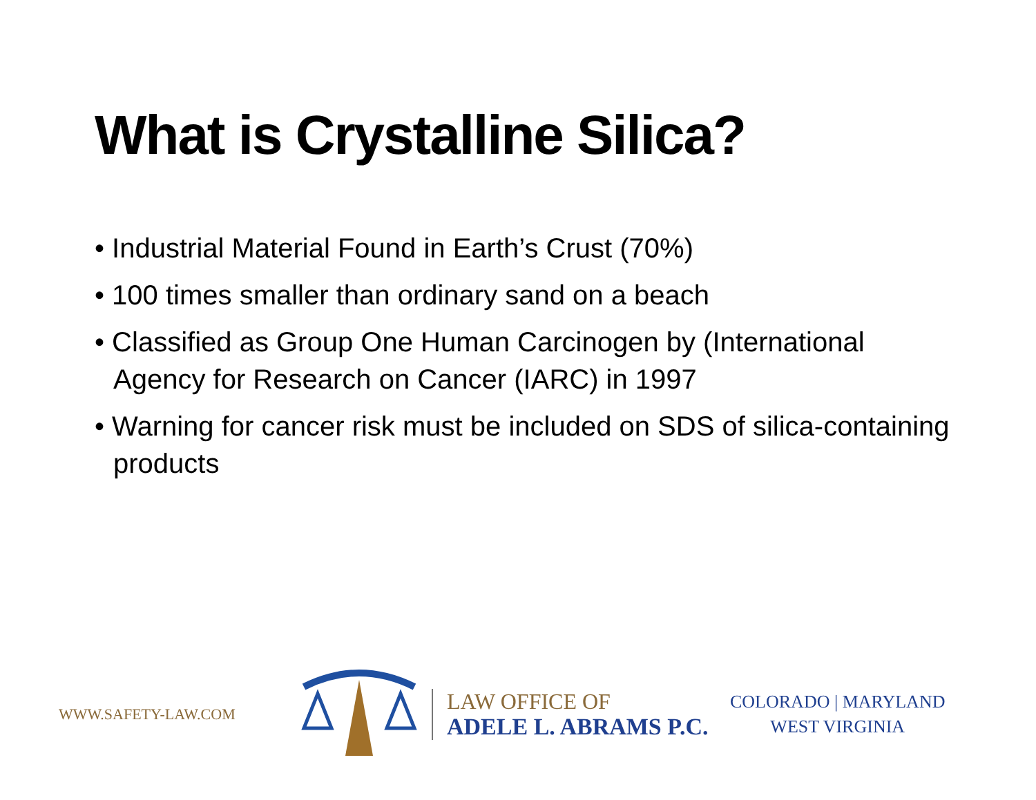What is Crystalline Silica?
• Industrial Material Found in Earth’s Crust (70%)
• 100 times smaller than ordinary sand on a beach
• Classified as Group One Human Carcinogen by (International Agency for Research on Cancer (IARC) in 1997
• Warning for cancer risk must be included on SDS of silica-containing products
WWW.SAFETY-LAW.COM
LAW OFFICE OF
ADELE L. ABRAMS P.C.
COLORADO | MARYLAND
WEST VIRGINIA